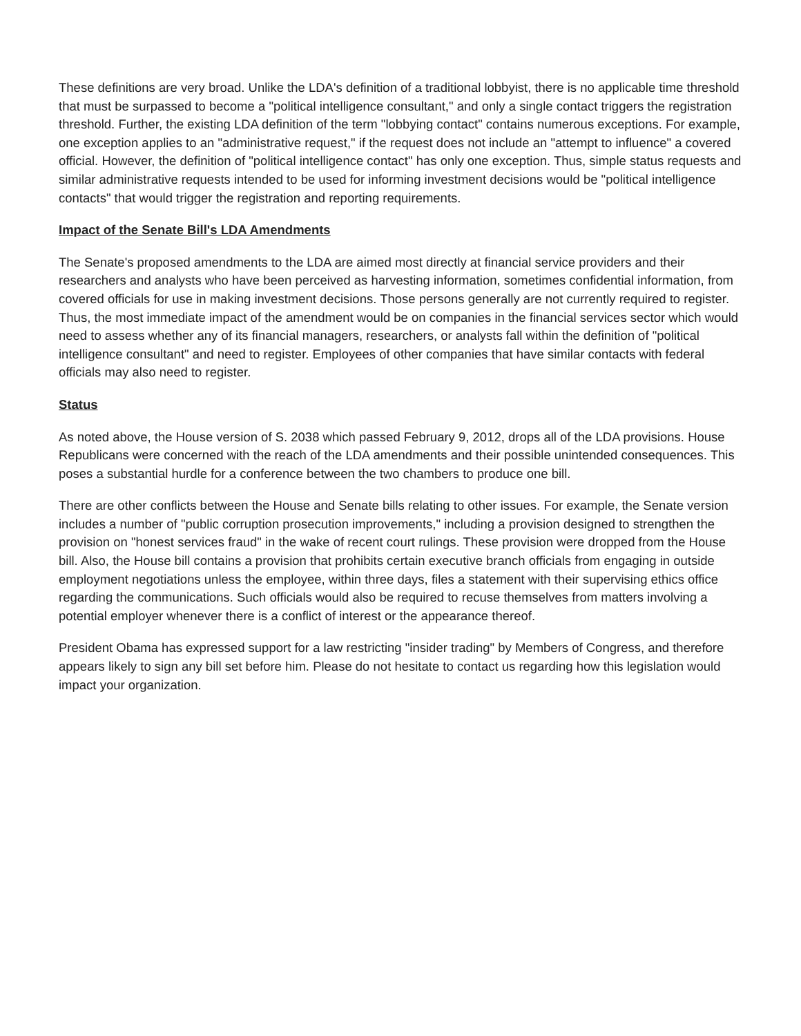These definitions are very broad. Unlike the LDA's definition of a traditional lobbyist, there is no applicable time threshold that must be surpassed to become a "political intelligence consultant," and only a single contact triggers the registration threshold. Further, the existing LDA definition of the term "lobbying contact" contains numerous exceptions. For example, one exception applies to an "administrative request," if the request does not include an "attempt to influence" a covered official. However, the definition of "political intelligence contact" has only one exception. Thus, simple status requests and similar administrative requests intended to be used for informing investment decisions would be "political intelligence contacts" that would trigger the registration and reporting requirements.
Impact of the Senate Bill's LDA Amendments
The Senate's proposed amendments to the LDA are aimed most directly at financial service providers and their researchers and analysts who have been perceived as harvesting information, sometimes confidential information, from covered officials for use in making investment decisions. Those persons generally are not currently required to register. Thus, the most immediate impact of the amendment would be on companies in the financial services sector which would need to assess whether any of its financial managers, researchers, or analysts fall within the definition of "political intelligence consultant" and need to register. Employees of other companies that have similar contacts with federal officials may also need to register.
Status
As noted above, the House version of S. 2038 which passed February 9, 2012, drops all of the LDA provisions. House Republicans were concerned with the reach of the LDA amendments and their possible unintended consequences. This poses a substantial hurdle for a conference between the two chambers to produce one bill.
There are other conflicts between the House and Senate bills relating to other issues. For example, the Senate version includes a number of "public corruption prosecution improvements," including a provision designed to strengthen the provision on "honest services fraud" in the wake of recent court rulings. These provision were dropped from the House bill. Also, the House bill contains a provision that prohibits certain executive branch officials from engaging in outside employment negotiations unless the employee, within three days, files a statement with their supervising ethics office regarding the communications. Such officials would also be required to recuse themselves from matters involving a potential employer whenever there is a conflict of interest or the appearance thereof.
President Obama has expressed support for a law restricting "insider trading" by Members of Congress, and therefore appears likely to sign any bill set before him. Please do not hesitate to contact us regarding how this legislation would impact your organization.